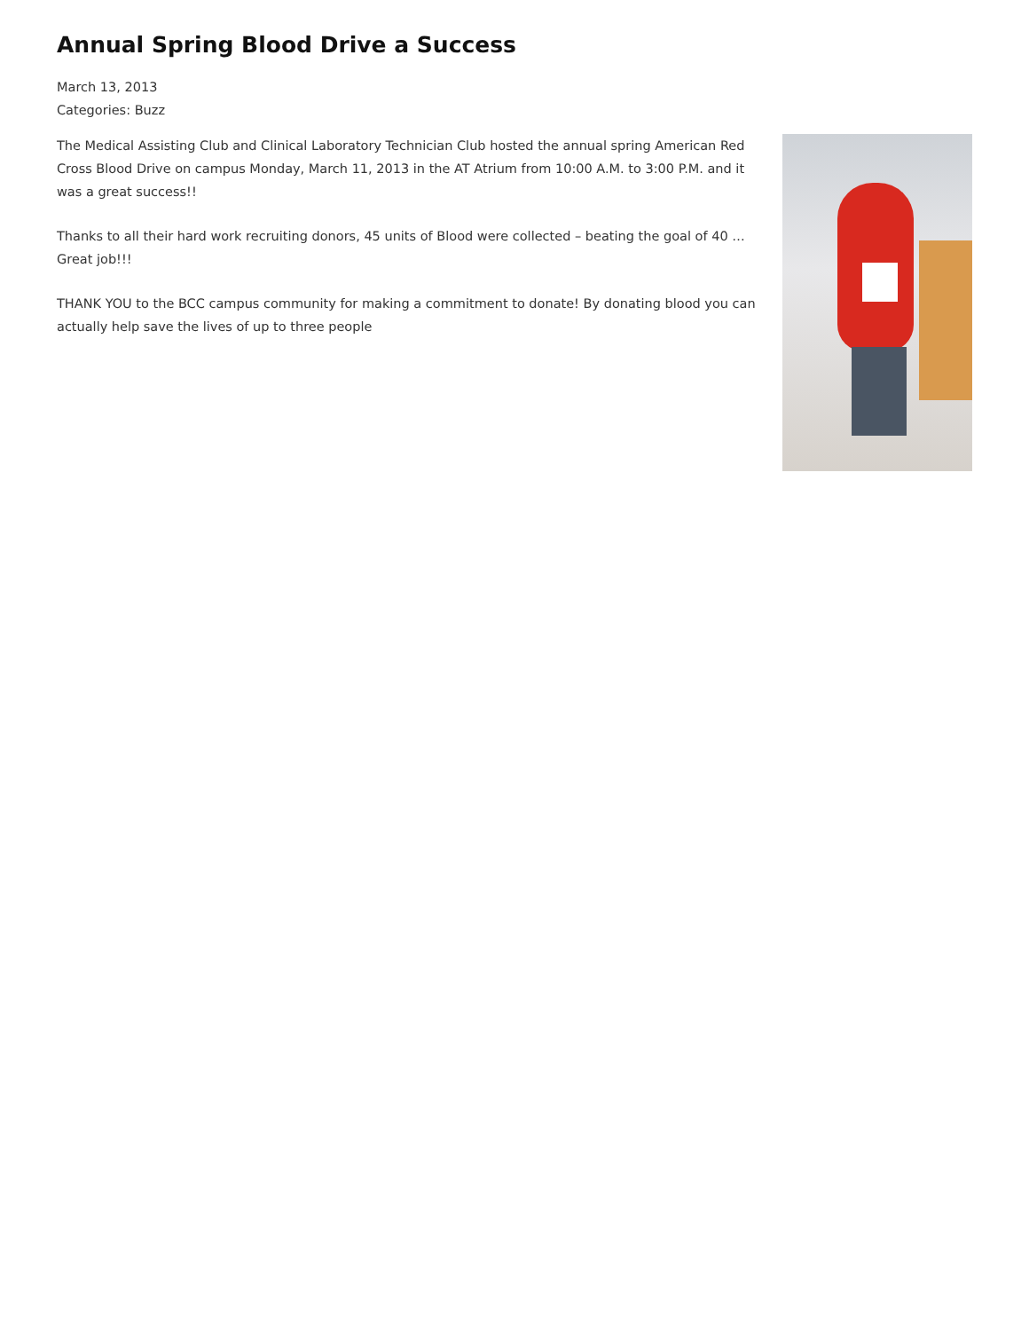Annual Spring Blood Drive a Success
March 13, 2013
Categories: Buzz
The Medical Assisting Club and Clinical Laboratory Technician Club hosted the annual spring American Red Cross Blood Drive on campus Monday, March 11, 2013 in the AT Atrium from 10:00 A.M. to 3:00 P.M. and it was a great success!!
Thanks to all their hard work recruiting donors, 45 units of Blood were collected – beating the goal of 40 … Great job!!!
THANK YOU to the BCC campus community for making a commitment to donate! By donating blood you can actually help save the lives of up to three people